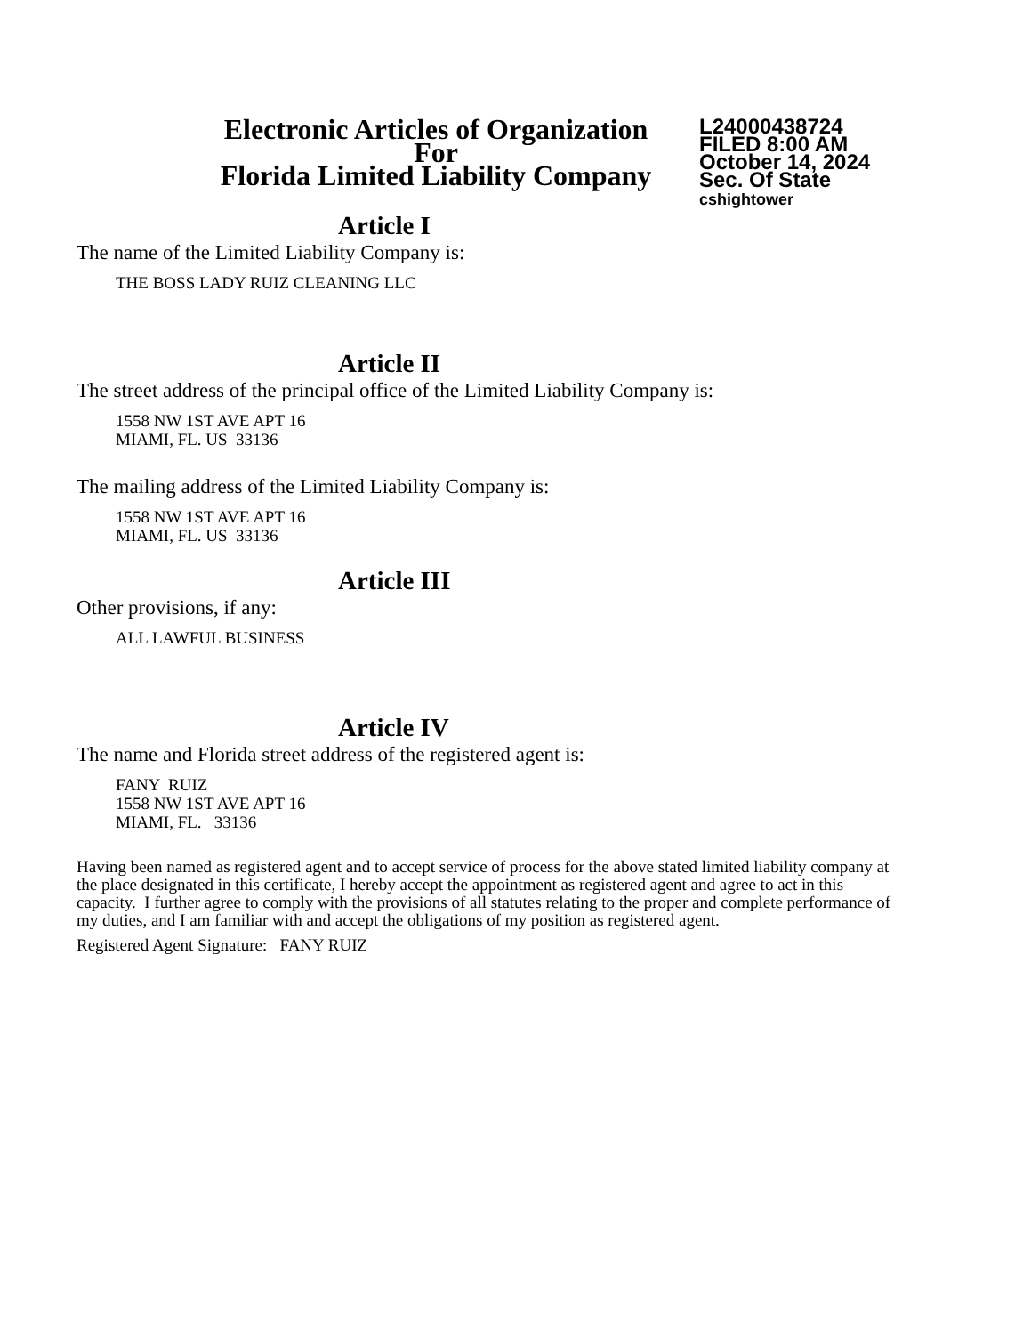Electronic Articles of Organization
For
Florida Limited Liability Company
L24000438724
FILED 8:00 AM
October 14, 2024
Sec. Of State
cshightower
Article I
The name of the Limited Liability Company is:
THE BOSS LADY RUIZ CLEANING LLC
Article II
The street address of the principal office of the Limited Liability Company is:
1558 NW 1ST AVE APT 16
MIAMI, FL. US 33136
The mailing address of the Limited Liability Company is:
1558 NW 1ST AVE APT 16
MIAMI, FL. US 33136
Article III
Other provisions, if any:
ALL LAWFUL BUSINESS
Article IV
The name and Florida street address of the registered agent is:
FANY RUIZ
1558 NW 1ST AVE APT 16
MIAMI, FL. 33136
Having been named as registered agent and to accept service of process for the above stated limited liability company at the place designated in this certificate, I hereby accept the appointment as registered agent and agree to act in this capacity. I further agree to comply with the provisions of all statutes relating to the proper and complete performance of my duties, and I am familiar with and accept the obligations of my position as registered agent.
Registered Agent Signature: FANY RUIZ